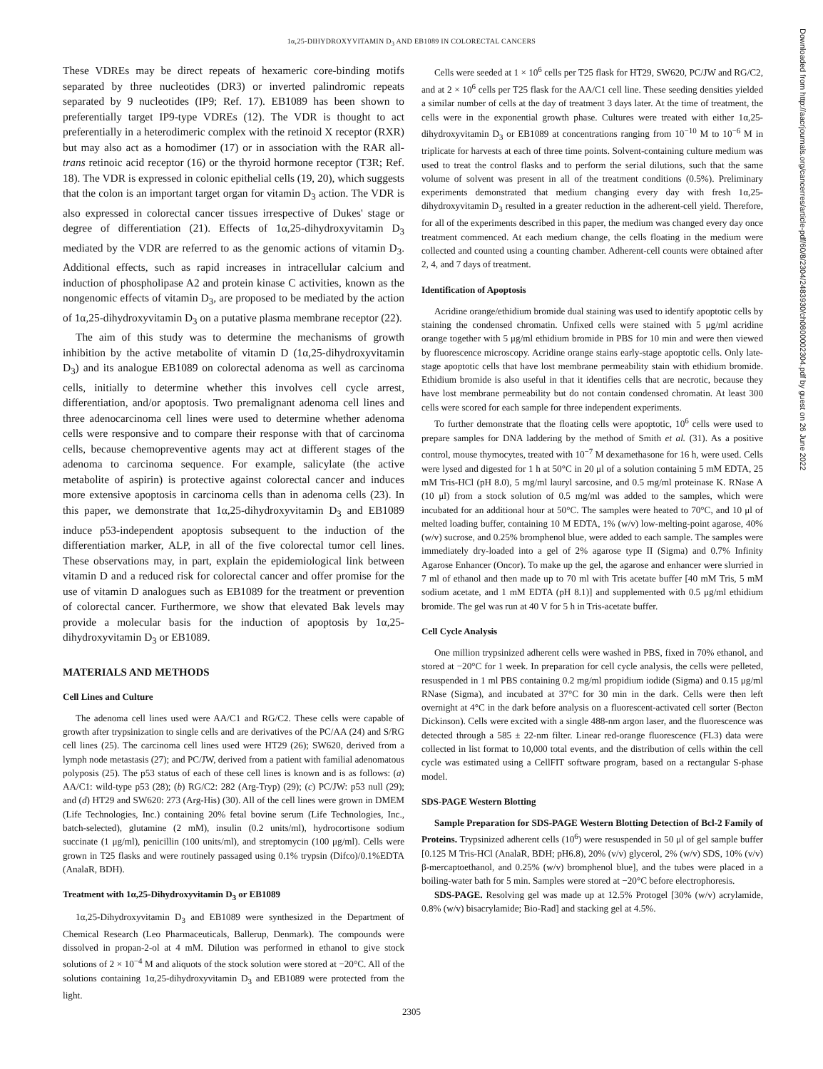1α,25-DIHYDROXYVITAMIN D<sub>3</sub> AND EB1089 IN COLORECTAL CANCERS
These VDREs may be direct repeats of hexameric core-binding motifs separated by three nucleotides (DR3) or inverted palindromic repeats separated by 9 nucleotides (IP9; Ref. 17). EB1089 has been shown to preferentially target IP9-type VDREs (12). The VDR is thought to act preferentially in a heterodimeric complex with the retinoid X receptor (RXR) but may also act as a homodimer (17) or in association with the RAR all-trans retinoic acid receptor (16) or the thyroid hormone receptor (T3R; Ref. 18). The VDR is expressed in colonic epithelial cells (19, 20), which suggests that the colon is an important target organ for vitamin D<sub>3</sub> action. The VDR is also expressed in colorectal cancer tissues irrespective of Dukes' stage or degree of differentiation (21). Effects of 1α,25-dihydroxyvitamin D<sub>3</sub> mediated by the VDR are referred to as the genomic actions of vitamin D<sub>3</sub>. Additional effects, such as rapid increases in intracellular calcium and induction of phospholipase A2 and protein kinase C activities, known as the nongenomic effects of vitamin D<sub>3</sub>, are proposed to be mediated by the action of 1α,25-dihydroxyvitamin D<sub>3</sub> on a putative plasma membrane receptor (22).
The aim of this study was to determine the mechanisms of growth inhibition by the active metabolite of vitamin D (1α,25-dihydroxyvitamin D<sub>3</sub>) and its analogue EB1089 on colorectal adenoma as well as carcinoma cells, initially to determine whether this involves cell cycle arrest, differentiation, and/or apoptosis. Two premalignant adenoma cell lines and three adenocarcinoma cell lines were used to determine whether adenoma cells were responsive and to compare their response with that of carcinoma cells, because chemopreventive agents may act at different stages of the adenoma to carcinoma sequence. For example, salicylate (the active metabolite of aspirin) is protective against colorectal cancer and induces more extensive apoptosis in carcinoma cells than in adenoma cells (23). In this paper, we demonstrate that 1α,25-dihydroxyvitamin D<sub>3</sub> and EB1089 induce p53-independent apoptosis subsequent to the induction of the differentiation marker, ALP, in all of the five colorectal tumor cell lines. These observations may, in part, explain the epidemiological link between vitamin D and a reduced risk for colorectal cancer and offer promise for the use of vitamin D analogues such as EB1089 for the treatment or prevention of colorectal cancer. Furthermore, we show that elevated Bak levels may provide a molecular basis for the induction of apoptosis by 1α,25-dihydroxyvitamin D<sub>3</sub> or EB1089.
MATERIALS AND METHODS
Cell Lines and Culture
The adenoma cell lines used were AA/C1 and RG/C2. These cells were capable of growth after trypsinization to single cells and are derivatives of the PC/AA (24) and S/RG cell lines (25). The carcinoma cell lines used were HT29 (26); SW620, derived from a lymph node metastasis (27); and PC/JW, derived from a patient with familial adenomatous polyposis (25). The p53 status of each of these cell lines is known and is as follows: (a) AA/C1: wild-type p53 (28); (b) RG/C2: 282 (Arg-Tryp) (29); (c) PC/JW: p53 null (29); and (d) HT29 and SW620: 273 (Arg-His) (30). All of the cell lines were grown in DMEM (Life Technologies, Inc.) containing 20% fetal bovine serum (Life Technologies, Inc., batch-selected), glutamine (2 mM), insulin (0.2 units/ml), hydrocortisone sodium succinate (1 μg/ml), penicillin (100 units/ml), and streptomycin (100 μg/ml). Cells were grown in T25 flasks and were routinely passaged using 0.1% trypsin (Difco)/0.1%EDTA (AnalaR, BDH).
Treatment with 1α,25-Dihydroxyvitamin D<sub>3</sub> or EB1089
1α,25-Dihydroxyvitamin D<sub>3</sub> and EB1089 were synthesized in the Department of Chemical Research (Leo Pharmaceuticals, Ballerup, Denmark). The compounds were dissolved in propan-2-ol at 4 mM. Dilution was performed in ethanol to give stock solutions of 2 × 10<sup>−4</sup> M and aliquots of the stock solution were stored at −20°C. All of the solutions containing 1α,25-dihydroxyvitamin D<sub>3</sub> and EB1089 were protected from the light.
Cells were seeded at 1 × 10<sup>6</sup> cells per T25 flask for HT29, SW620, PC/JW and RG/C2, and at 2 × 10<sup>6</sup> cells per T25 flask for the AA/C1 cell line. These seeding densities yielded a similar number of cells at the day of treatment 3 days later. At the time of treatment, the cells were in the exponential growth phase. Cultures were treated with either 1α,25-dihydroxyvitamin D<sub>3</sub> or EB1089 at concentrations ranging from 10<sup>−10</sup> M to 10<sup>−6</sup> M in triplicate for harvests at each of three time points. Solvent-containing culture medium was used to treat the control flasks and to perform the serial dilutions, such that the same volume of solvent was present in all of the treatment conditions (0.5%). Preliminary experiments demonstrated that medium changing every day with fresh 1α,25-dihydroxyvitamin D<sub>3</sub> resulted in a greater reduction in the adherent-cell yield. Therefore, for all of the experiments described in this paper, the medium was changed every day once treatment commenced. At each medium change, the cells floating in the medium were collected and counted using a counting chamber. Adherent-cell counts were obtained after 2, 4, and 7 days of treatment.
Identification of Apoptosis
Acridine orange/ethidium bromide dual staining was used to identify apoptotic cells by staining the condensed chromatin. Unfixed cells were stained with 5 μg/ml acridine orange together with 5 μg/ml ethidium bromide in PBS for 10 min and were then viewed by fluorescence microscopy. Acridine orange stains early-stage apoptotic cells. Only late-stage apoptotic cells that have lost membrane permeability stain with ethidium bromide. Ethidium bromide is also useful in that it identifies cells that are necrotic, because they have lost membrane permeability but do not contain condensed chromatin. At least 300 cells were scored for each sample for three independent experiments.
To further demonstrate that the floating cells were apoptotic, 10<sup>6</sup> cells were used to prepare samples for DNA laddering by the method of Smith et al. (31). As a positive control, mouse thymocytes, treated with 10<sup>−7</sup> M dexamethasone for 16 h, were used. Cells were lysed and digested for 1 h at 50°C in 20 μl of a solution containing 5 mM EDTA, 25 mM Tris-HCl (pH 8.0), 5 mg/ml lauryl sarcosine, and 0.5 mg/ml proteinase K. RNase A (10 μl) from a stock solution of 0.5 mg/ml was added to the samples, which were incubated for an additional hour at 50°C. The samples were heated to 70°C, and 10 μl of melted loading buffer, containing 10 M EDTA, 1% (w/v) low-melting-point agarose, 40% (w/v) sucrose, and 0.25% bromphenol blue, were added to each sample. The samples were immediately dry-loaded into a gel of 2% agarose type II (Sigma) and 0.7% Infinity Agarose Enhancer (Oncor). To make up the gel, the agarose and enhancer were slurried in 7 ml of ethanol and then made up to 70 ml with Tris acetate buffer [40 mM Tris, 5 mM sodium acetate, and 1 mM EDTA (pH 8.1)] and supplemented with 0.5 μg/ml ethidium bromide. The gel was run at 40 V for 5 h in Tris-acetate buffer.
Cell Cycle Analysis
One million trypsinized adherent cells were washed in PBS, fixed in 70% ethanol, and stored at −20°C for 1 week. In preparation for cell cycle analysis, the cells were pelleted, resuspended in 1 ml PBS containing 0.2 mg/ml propidium iodide (Sigma) and 0.15 μg/ml RNase (Sigma), and incubated at 37°C for 30 min in the dark. Cells were then left overnight at 4°C in the dark before analysis on a fluorescent-activated cell sorter (Becton Dickinson). Cells were excited with a single 488-nm argon laser, and the fluorescence was detected through a 585 ± 22-nm filter. Linear red-orange fluorescence (FL3) data were collected in list format to 10,000 total events, and the distribution of cells within the cell cycle was estimated using a CellFIT software program, based on a rectangular S-phase model.
SDS-PAGE Western Blotting
Sample Preparation for SDS-PAGE Western Blotting Detection of Bcl-2 Family of Proteins. Trypsinized adherent cells (10<sup>6</sup>) were resuspended in 50 μl of gel sample buffer [0.125 M Tris-HCl (AnalaR, BDH; pH6.8), 20% (v/v) glycerol, 2% (w/v) SDS, 10% (v/v) β-mercaptoethanol, and 0.25% (w/v) bromphenol blue], and the tubes were placed in a boiling-water bath for 5 min. Samples were stored at −20°C before electrophoresis.
SDS-PAGE. Resolving gel was made up at 12.5% Protogel [30% (w/v) acrylamide, 0.8% (w/v) bisacrylamide; Bio-Rad] and stacking gel at 4.5%.
2305
Downloaded from http://aacrjournals.org/cancerres/article-pdf/60/8/2304/2483930/ch0800002304.pdf by guest on 26 June 2022